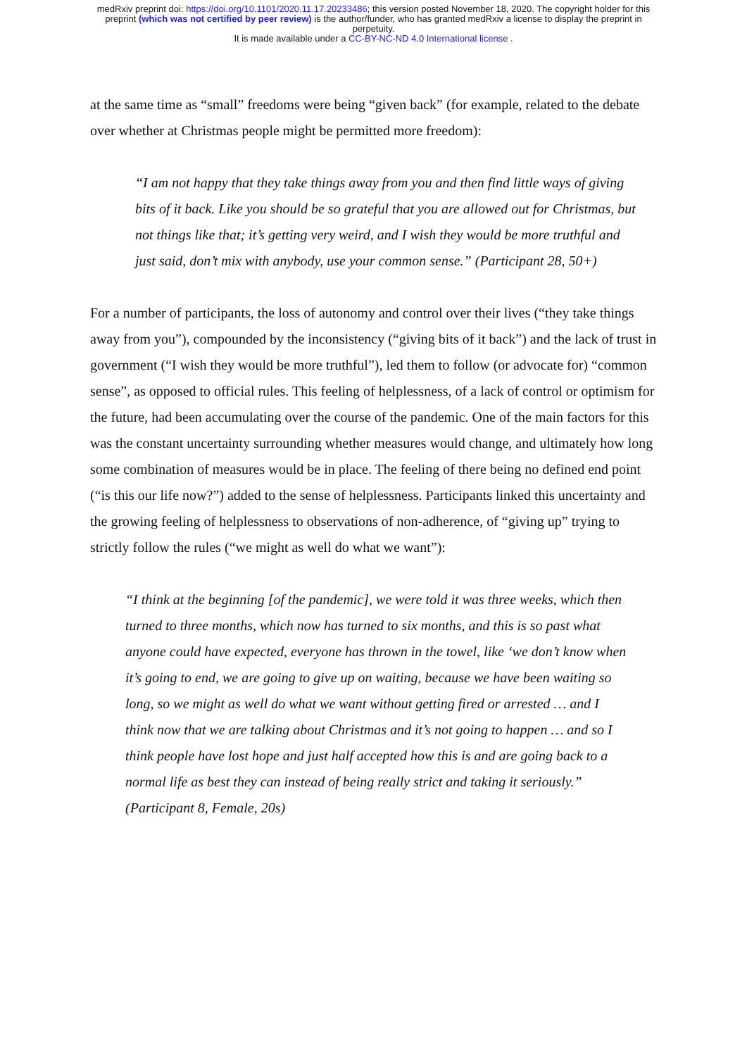medRxiv preprint doi: https://doi.org/10.1101/2020.11.17.20233486; this version posted November 18, 2020. The copyright holder for this
preprint (which was not certified by peer review) is the author/funder, who has granted medRxiv a license to display the preprint in
perpetuity.
It is made available under a CC-BY-NC-ND 4.0 International license .
at the same time as “small” freedoms were being “given back” (for example, related to the debate over whether at Christmas people might be permitted more freedom):
“I am not happy that they take things away from you and then find little ways of giving bits of it back. Like you should be so grateful that you are allowed out for Christmas, but not things like that; it’s getting very weird, and I wish they would be more truthful and just said, don’t mix with anybody, use your common sense.” (Participant 28, 50+)
For a number of participants, the loss of autonomy and control over their lives (“they take things away from you”), compounded by the inconsistency (“giving bits of it back”) and the lack of trust in government (“I wish they would be more truthful”), led them to follow (or advocate for) “common sense”, as opposed to official rules. This feeling of helplessness, of a lack of control or optimism for the future, had been accumulating over the course of the pandemic. One of the main factors for this was the constant uncertainty surrounding whether measures would change, and ultimately how long some combination of measures would be in place. The feeling of there being no defined end point (“is this our life now?”) added to the sense of helplessness. Participants linked this uncertainty and the growing feeling of helplessness to observations of non-adherence, of “giving up” trying to strictly follow the rules (“we might as well do what we want”):
“I think at the beginning [of the pandemic], we were told it was three weeks, which then turned to three months, which now has turned to six months, and this is so past what anyone could have expected, everyone has thrown in the towel, like ‘we don’t know when it’s going to end, we are going to give up on waiting, because we have been waiting so long, so we might as well do what we want without getting fired or arrested … and I think now that we are talking about Christmas and it’s not going to happen … and so I think people have lost hope and just half accepted how this is and are going back to a normal life as best they can instead of being really strict and taking it seriously.” (Participant 8, Female, 20s)